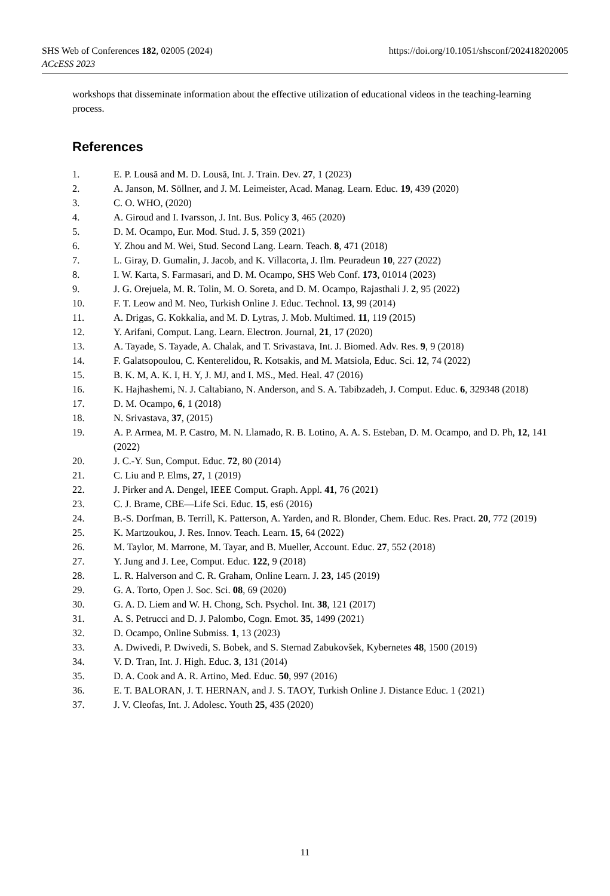https://doi.org/10.1051/shsconf/202418202005 SHS Web of Conferences 182, 02005 (2024)
ACcESS 2023
workshops that disseminate information about the effective utilization of educational videos in the teaching-learning process.
References
1. E. P. Lousã and M. D. Lousã, Int. J. Train. Dev. 27, 1 (2023)
2. A. Janson, M. Söllner, and J. M. Leimeister, Acad. Manag. Learn. Educ. 19, 439 (2020)
3. C. O. WHO, (2020)
4. A. Giroud and I. Ivarsson, J. Int. Bus. Policy 3, 465 (2020)
5. D. M. Ocampo, Eur. Mod. Stud. J. 5, 359 (2021)
6. Y. Zhou and M. Wei, Stud. Second Lang. Learn. Teach. 8, 471 (2018)
7. L. Giray, D. Gumalin, J. Jacob, and K. Villacorta, J. Ilm. Peuradeun 10, 227 (2022)
8. I. W. Karta, S. Farmasari, and D. M. Ocampo, SHS Web Conf. 173, 01014 (2023)
9. J. G. Orejuela, M. R. Tolin, M. O. Soreta, and D. M. Ocampo, Rajasthali J. 2, 95 (2022)
10. F. T. Leow and M. Neo, Turkish Online J. Educ. Technol. 13, 99 (2014)
11. A. Drigas, G. Kokkalia, and M. D. Lytras, J. Mob. Multimed. 11, 119 (2015)
12. Y. Arifani, Comput. Lang. Learn. Electron. Journal, 21, 17 (2020)
13. A. Tayade, S. Tayade, A. Chalak, and T. Srivastava, Int. J. Biomed. Adv. Res. 9, 9 (2018)
14. F. Galatsopoulou, C. Kenterelidou, R. Kotsakis, and M. Matsiola, Educ. Sci. 12, 74 (2022)
15. B. K. M, A. K. I, H. Y, J. MJ, and I. MS., Med. Heal. 47 (2016)
16. K. Hajhashemi, N. J. Caltabiano, N. Anderson, and S. A. Tabibzadeh, J. Comput. Educ. 6, 329348 (2018)
17. D. M. Ocampo, 6, 1 (2018)
18. N. Srivastava, 37, (2015)
19. A. P. Armea, M. P. Castro, M. N. Llamado, R. B. Lotino, A. A. S. Esteban, D. M. Ocampo, and D. Ph, 12, 141 (2022)
20. J. C.-Y. Sun, Comput. Educ. 72, 80 (2014)
21. C. Liu and P. Elms, 27, 1 (2019)
22. J. Pirker and A. Dengel, IEEE Comput. Graph. Appl. 41, 76 (2021)
23. C. J. Brame, CBE—Life Sci. Educ. 15, es6 (2016)
24. B.-S. Dorfman, B. Terrill, K. Patterson, A. Yarden, and R. Blonder, Chem. Educ. Res. Pract. 20, 772 (2019)
25. K. Martzoukou, J. Res. Innov. Teach. Learn. 15, 64 (2022)
26. M. Taylor, M. Marrone, M. Tayar, and B. Mueller, Account. Educ. 27, 552 (2018)
27. Y. Jung and J. Lee, Comput. Educ. 122, 9 (2018)
28. L. R. Halverson and C. R. Graham, Online Learn. J. 23, 145 (2019)
29. G. A. Torto, Open J. Soc. Sci. 08, 69 (2020)
30. G. A. D. Liem and W. H. Chong, Sch. Psychol. Int. 38, 121 (2017)
31. A. S. Petrucci and D. J. Palombo, Cogn. Emot. 35, 1499 (2021)
32. D. Ocampo, Online Submiss. 1, 13 (2023)
33. A. Dwivedi, P. Dwivedi, S. Bobek, and S. Sternad Zabukovšek, Kybernetes 48, 1500 (2019)
34. V. D. Tran, Int. J. High. Educ. 3, 131 (2014)
35. D. A. Cook and A. R. Artino, Med. Educ. 50, 997 (2016)
36. E. T. BALORAN, J. T. HERNAN, and J. S. TAOY, Turkish Online J. Distance Educ. 1 (2021)
37. J. V. Cleofas, Int. J. Adolesc. Youth 25, 435 (2020)
11